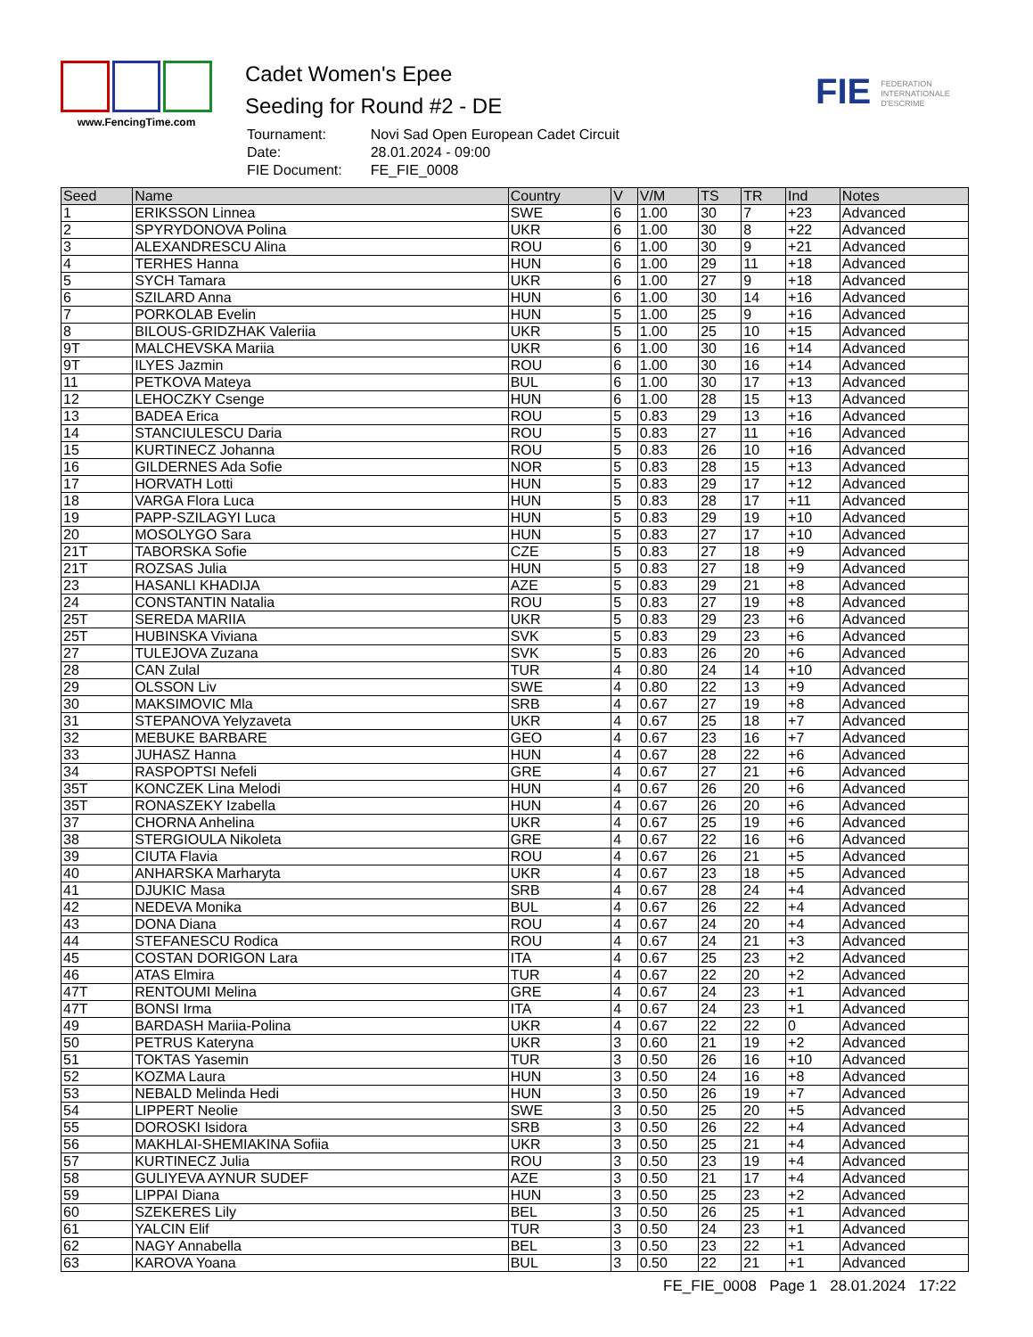www.FencingTime.com
Cadet Women's Epee
Seeding for Round #2 - DE
| Tournament: | Novi Sad Open European Cadet Circuit |
| Date: | 28.01.2024 - 09:00 |
| FIE Document: | FE_FIE_0008 |
FIE FEDERATION
INTERNATIONALE
D'ESCRIME
| Seed | Name | Country | V | V/M | TS | TR | Ind | Notes |
| --- | --- | --- | --- | --- | --- | --- | --- | --- |
| 1 | ERIKSSON Linnea | SWE | 6 | 1.00 | 30 | 7 | +23 | Advanced |
| 2 | SPYRYDONOVA Polina | UKR | 6 | 1.00 | 30 | 8 | +22 | Advanced |
| 3 | ALEXANDRESCU Alina | ROU | 6 | 1.00 | 30 | 9 | +21 | Advanced |
| 4 | TERHES Hanna | HUN | 6 | 1.00 | 29 | 11 | +18 | Advanced |
| 5 | SYCH Tamara | UKR | 6 | 1.00 | 27 | 9 | +18 | Advanced |
| 6 | SZILARD Anna | HUN | 6 | 1.00 | 30 | 14 | +16 | Advanced |
| 7 | PORKOLAB Evelin | HUN | 5 | 1.00 | 25 | 9 | +16 | Advanced |
| 8 | BILOUS-GRIDZHAK Valeriia | UKR | 5 | 1.00 | 25 | 10 | +15 | Advanced |
| 9T | MALCHEVSKA Mariia | UKR | 6 | 1.00 | 30 | 16 | +14 | Advanced |
| 9T | ILYES Jazmin | ROU | 6 | 1.00 | 30 | 16 | +14 | Advanced |
| 11 | PETKOVA Mateya | BUL | 6 | 1.00 | 30 | 17 | +13 | Advanced |
| 12 | LEHOCZKY Csenge | HUN | 6 | 1.00 | 28 | 15 | +13 | Advanced |
| 13 | BADEA Erica | ROU | 5 | 0.83 | 29 | 13 | +16 | Advanced |
| 14 | STANCIULESCU Daria | ROU | 5 | 0.83 | 27 | 11 | +16 | Advanced |
| 15 | KURTINECZ Johanna | ROU | 5 | 0.83 | 26 | 10 | +16 | Advanced |
| 16 | GILDERNES Ada Sofie | NOR | 5 | 0.83 | 28 | 15 | +13 | Advanced |
| 17 | HORVATH Lotti | HUN | 5 | 0.83 | 29 | 17 | +12 | Advanced |
| 18 | VARGA Flora Luca | HUN | 5 | 0.83 | 28 | 17 | +11 | Advanced |
| 19 | PAPP-SZILAGYI Luca | HUN | 5 | 0.83 | 29 | 19 | +10 | Advanced |
| 20 | MOSOLYGO Sara | HUN | 5 | 0.83 | 27 | 17 | +10 | Advanced |
| 21T | TABORSKA Sofie | CZE | 5 | 0.83 | 27 | 18 | +9 | Advanced |
| 21T | ROZSAS Julia | HUN | 5 | 0.83 | 27 | 18 | +9 | Advanced |
| 23 | HASANLI KHADIJA | AZE | 5 | 0.83 | 29 | 21 | +8 | Advanced |
| 24 | CONSTANTIN Natalia | ROU | 5 | 0.83 | 27 | 19 | +8 | Advanced |
| 25T | SEREDA MARIIA | UKR | 5 | 0.83 | 29 | 23 | +6 | Advanced |
| 25T | HUBINSKA Viviana | SVK | 5 | 0.83 | 29 | 23 | +6 | Advanced |
| 27 | TULEJOVA Zuzana | SVK | 5 | 0.83 | 26 | 20 | +6 | Advanced |
| 28 | CAN Zulal | TUR | 4 | 0.80 | 24 | 14 | +10 | Advanced |
| 29 | OLSSON Liv | SWE | 4 | 0.80 | 22 | 13 | +9 | Advanced |
| 30 | MAKSIMOVIC Mla | SRB | 4 | 0.67 | 27 | 19 | +8 | Advanced |
| 31 | STEPANOVA Yelyzaveta | UKR | 4 | 0.67 | 25 | 18 | +7 | Advanced |
| 32 | MEBUKE BARBARE | GEO | 4 | 0.67 | 23 | 16 | +7 | Advanced |
| 33 | JUHASZ Hanna | HUN | 4 | 0.67 | 28 | 22 | +6 | Advanced |
| 34 | RASPOPTSI Nefeli | GRE | 4 | 0.67 | 27 | 21 | +6 | Advanced |
| 35T | KONCZEK Lina Melodi | HUN | 4 | 0.67 | 26 | 20 | +6 | Advanced |
| 35T | RONASZEKY Izabella | HUN | 4 | 0.67 | 26 | 20 | +6 | Advanced |
| 37 | CHORNA Anhelina | UKR | 4 | 0.67 | 25 | 19 | +6 | Advanced |
| 38 | STERGIOULA Nikoleta | GRE | 4 | 0.67 | 22 | 16 | +6 | Advanced |
| 39 | CIUTA Flavia | ROU | 4 | 0.67 | 26 | 21 | +5 | Advanced |
| 40 | ANHARSKA Marharyta | UKR | 4 | 0.67 | 23 | 18 | +5 | Advanced |
| 41 | DJUKIC Masa | SRB | 4 | 0.67 | 28 | 24 | +4 | Advanced |
| 42 | NEDEVA Monika | BUL | 4 | 0.67 | 26 | 22 | +4 | Advanced |
| 43 | DONA Diana | ROU | 4 | 0.67 | 24 | 20 | +4 | Advanced |
| 44 | STEFANESCU Rodica | ROU | 4 | 0.67 | 24 | 21 | +3 | Advanced |
| 45 | COSTAN DORIGON Lara | ITA | 4 | 0.67 | 25 | 23 | +2 | Advanced |
| 46 | ATAS Elmira | TUR | 4 | 0.67 | 22 | 20 | +2 | Advanced |
| 47T | RENTOUMI Melina | GRE | 4 | 0.67 | 24 | 23 | +1 | Advanced |
| 47T | BONSI Irma | ITA | 4 | 0.67 | 24 | 23 | +1 | Advanced |
| 49 | BARDASH Mariia-Polina | UKR | 4 | 0.67 | 22 | 22 | 0 | Advanced |
| 50 | PETRUS Kateryna | UKR | 3 | 0.60 | 21 | 19 | +2 | Advanced |
| 51 | TOKTAS Yasemin | TUR | 3 | 0.50 | 26 | 16 | +10 | Advanced |
| 52 | KOZMA Laura | HUN | 3 | 0.50 | 24 | 16 | +8 | Advanced |
| 53 | NEBALD Melinda Hedi | HUN | 3 | 0.50 | 26 | 19 | +7 | Advanced |
| 54 | LIPPERT Neolie | SWE | 3 | 0.50 | 25 | 20 | +5 | Advanced |
| 55 | DOROSKI Isidora | SRB | 3 | 0.50 | 26 | 22 | +4 | Advanced |
| 56 | MAKHLAI-SHEMIAKINA Sofiia | UKR | 3 | 0.50 | 25 | 21 | +4 | Advanced |
| 57 | KURTINECZ Julia | ROU | 3 | 0.50 | 23 | 19 | +4 | Advanced |
| 58 | GULIYEVA AYNUR SUDEF | AZE | 3 | 0.50 | 21 | 17 | +4 | Advanced |
| 59 | LIPPAI Diana | HUN | 3 | 0.50 | 25 | 23 | +2 | Advanced |
| 60 | SZEKERES Lily | BEL | 3 | 0.50 | 26 | 25 | +1 | Advanced |
| 61 | YALCIN Elif | TUR | 3 | 0.50 | 24 | 23 | +1 | Advanced |
| 62 | NAGY Annabella | BEL | 3 | 0.50 | 23 | 22 | +1 | Advanced |
| 63 | KAROVA Yoana | BUL | 3 | 0.50 | 22 | 21 | +1 | Advanced |
FE_FIE_0008 Page 1 28.01.2024 17:22